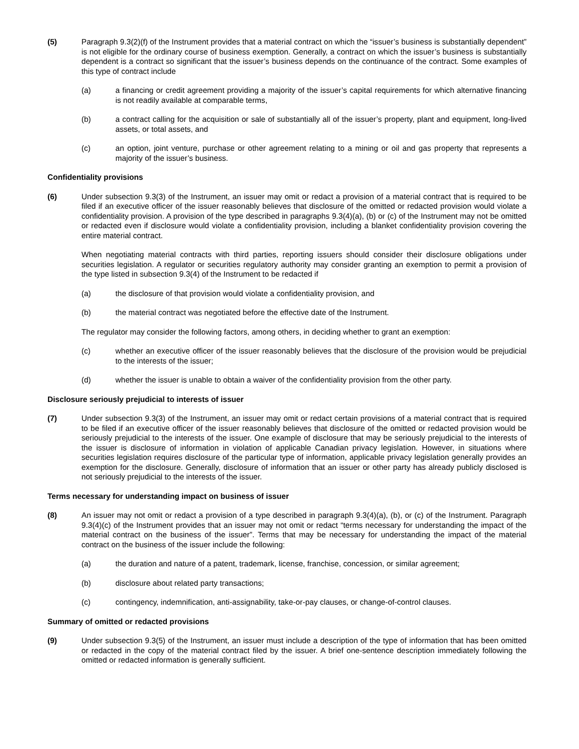(5) Paragraph 9.3(2)(f) of the Instrument provides that a material contract on which the “issuer’s business is substantially dependent” is not eligible for the ordinary course of business exemption. Generally, a contract on which the issuer’s business is substantially dependent is a contract so significant that the issuer’s business depends on the continuance of the contract. Some examples of this type of contract include
(a) a financing or credit agreement providing a majority of the issuer’s capital requirements for which alternative financing is not readily available at comparable terms,
(b) a contract calling for the acquisition or sale of substantially all of the issuer’s property, plant and equipment, long-lived assets, or total assets, and
(c) an option, joint venture, purchase or other agreement relating to a mining or oil and gas property that represents a majority of the issuer’s business.
Confidentiality provisions
(6) Under subsection 9.3(3) of the Instrument, an issuer may omit or redact a provision of a material contract that is required to be filed if an executive officer of the issuer reasonably believes that disclosure of the omitted or redacted provision would violate a confidentiality provision. A provision of the type described in paragraphs 9.3(4)(a), (b) or (c) of the Instrument may not be omitted or redacted even if disclosure would violate a confidentiality provision, including a blanket confidentiality provision covering the entire material contract.
When negotiating material contracts with third parties, reporting issuers should consider their disclosure obligations under securities legislation. A regulator or securities regulatory authority may consider granting an exemption to permit a provision of the type listed in subsection 9.3(4) of the Instrument to be redacted if
(a) the disclosure of that provision would violate a confidentiality provision, and
(b) the material contract was negotiated before the effective date of the Instrument.
The regulator may consider the following factors, among others, in deciding whether to grant an exemption:
(c) whether an executive officer of the issuer reasonably believes that the disclosure of the provision would be prejudicial to the interests of the issuer;
(d) whether the issuer is unable to obtain a waiver of the confidentiality provision from the other party.
Disclosure seriously prejudicial to interests of issuer
(7) Under subsection 9.3(3) of the Instrument, an issuer may omit or redact certain provisions of a material contract that is required to be filed if an executive officer of the issuer reasonably believes that disclosure of the omitted or redacted provision would be seriously prejudicial to the interests of the issuer. One example of disclosure that may be seriously prejudicial to the interests of the issuer is disclosure of information in violation of applicable Canadian privacy legislation. However, in situations where securities legislation requires disclosure of the particular type of information, applicable privacy legislation generally provides an exemption for the disclosure. Generally, disclosure of information that an issuer or other party has already publicly disclosed is not seriously prejudicial to the interests of the issuer.
Terms necessary for understanding impact on business of issuer
(8) An issuer may not omit or redact a provision of a type described in paragraph 9.3(4)(a), (b), or (c) of the Instrument. Paragraph 9.3(4)(c) of the Instrument provides that an issuer may not omit or redact “terms necessary for understanding the impact of the material contract on the business of the issuer”. Terms that may be necessary for understanding the impact of the material contract on the business of the issuer include the following:
(a) the duration and nature of a patent, trademark, license, franchise, concession, or similar agreement;
(b) disclosure about related party transactions;
(c) contingency, indemnification, anti-assignability, take-or-pay clauses, or change-of-control clauses.
Summary of omitted or redacted provisions
(9) Under subsection 9.3(5) of the Instrument, an issuer must include a description of the type of information that has been omitted or redacted in the copy of the material contract filed by the issuer. A brief one-sentence description immediately following the omitted or redacted information is generally sufficient.